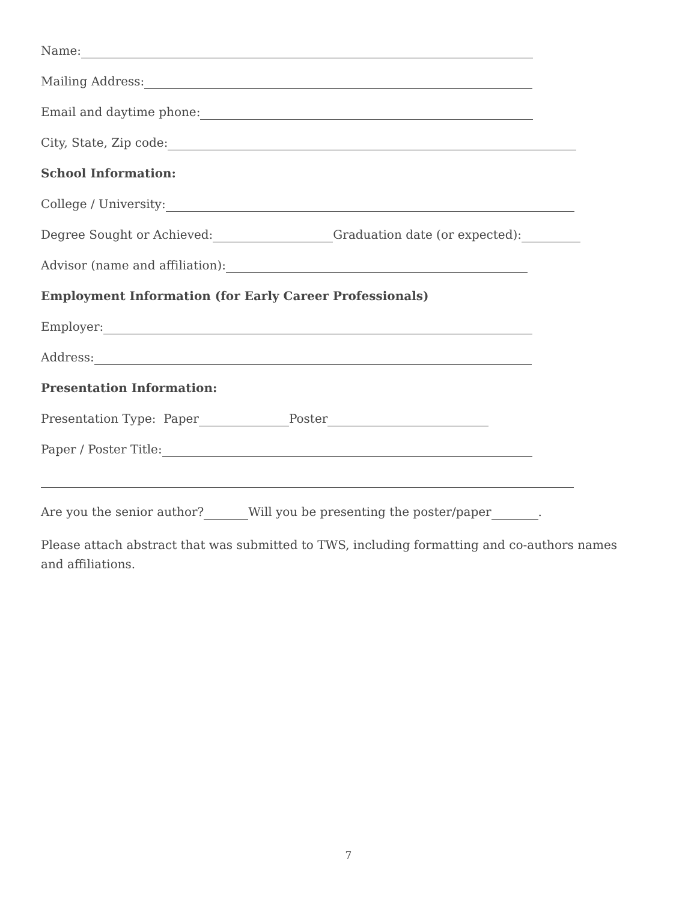Name:
Mailing Address:
Email and daytime phone:
City, State, Zip code:
School Information:
College / University:
Degree Sought or Achieved: Graduation date (or expected):
Advisor (name and affiliation):
Employment Information (for Early Career Professionals)
Employer:
Address:
Presentation Information:
Presentation Type: Paper Poster
Paper / Poster Title:
Are you the senior author? Will you be presenting the poster/paper .
Please attach abstract that was submitted to TWS, including formatting and co-authors names and affiliations.
7